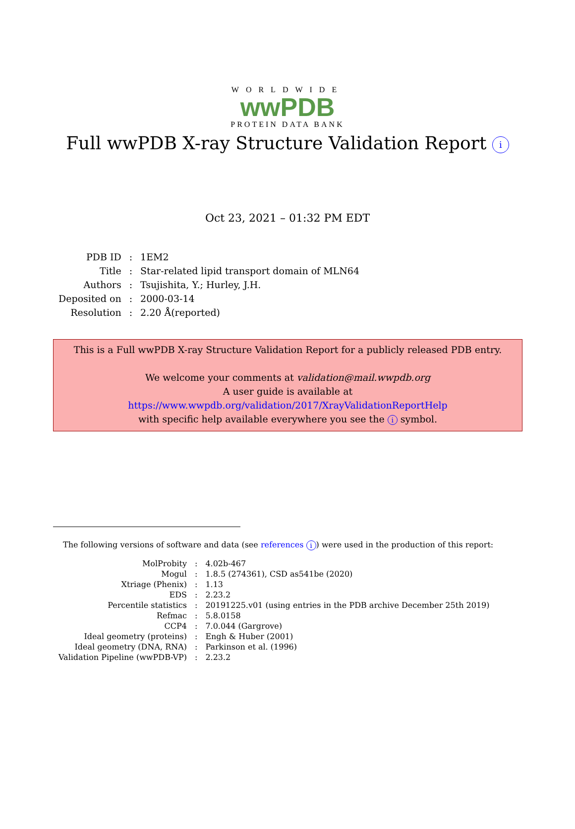WORLDWIDE
wwPDB
PROTEIN DATA BANK
Full wwPDB X-ray Structure Validation Report i
Oct 23, 2021 – 01:32 PM EDT
| PDB ID | : | 1EM2 |
| Title | : | Star-related lipid transport domain of MLN64 |
| Authors | : | Tsujishita, Y.; Hurley, J.H. |
| Deposited on | : | 2000-03-14 |
| Resolution | : | 2.20 Å(reported) |
This is a Full wwPDB X-ray Structure Validation Report for a publicly released PDB entry.
We welcome your comments at validation@mail.wwpdb.org
A user guide is available at
https://www.wwpdb.org/validation/2017/XrayValidationReportHelp
with specific help available everywhere you see the i symbol.
The following versions of software and data (see references i) were used in the production of this report:
| MolProbity | : | 4.02b-467 |
| Mogul | : | 1.8.5 (274361), CSD as541be (2020) |
| Xtriage (Phenix) | : | 1.13 |
| EDS | : | 2.23.2 |
| Percentile statistics | : | 20191225.v01 (using entries in the PDB archive December 25th 2019) |
| Refmac | : | 5.8.0158 |
| CCP4 | : | 7.0.044 (Gargrove) |
| Ideal geometry (proteins) | : | Engh & Huber (2001) |
| Ideal geometry (DNA, RNA) | : | Parkinson et al. (1996) |
| Validation Pipeline (wwPDB-VP) | : | 2.23.2 |